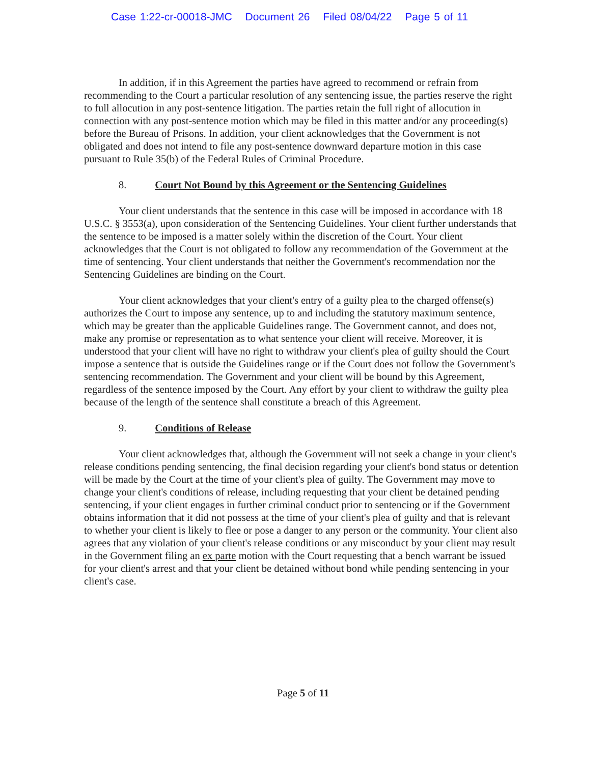Case 1:22-cr-00018-JMC Document 26 Filed 08/04/22 Page 5 of 11
In addition, if in this Agreement the parties have agreed to recommend or refrain from recommending to the Court a particular resolution of any sentencing issue, the parties reserve the right to full allocution in any post-sentence litigation. The parties retain the full right of allocution in connection with any post-sentence motion which may be filed in this matter and/or any proceeding(s) before the Bureau of Prisons. In addition, your client acknowledges that the Government is not obligated and does not intend to file any post-sentence downward departure motion in this case pursuant to Rule 35(b) of the Federal Rules of Criminal Procedure.
8. Court Not Bound by this Agreement or the Sentencing Guidelines
Your client understands that the sentence in this case will be imposed in accordance with 18 U.S.C. § 3553(a), upon consideration of the Sentencing Guidelines. Your client further understands that the sentence to be imposed is a matter solely within the discretion of the Court. Your client acknowledges that the Court is not obligated to follow any recommendation of the Government at the time of sentencing. Your client understands that neither the Government's recommendation nor the Sentencing Guidelines are binding on the Court.
Your client acknowledges that your client's entry of a guilty plea to the charged offense(s) authorizes the Court to impose any sentence, up to and including the statutory maximum sentence, which may be greater than the applicable Guidelines range. The Government cannot, and does not, make any promise or representation as to what sentence your client will receive. Moreover, it is understood that your client will have no right to withdraw your client's plea of guilty should the Court impose a sentence that is outside the Guidelines range or if the Court does not follow the Government's sentencing recommendation. The Government and your client will be bound by this Agreement, regardless of the sentence imposed by the Court. Any effort by your client to withdraw the guilty plea because of the length of the sentence shall constitute a breach of this Agreement.
9. Conditions of Release
Your client acknowledges that, although the Government will not seek a change in your client's release conditions pending sentencing, the final decision regarding your client's bond status or detention will be made by the Court at the time of your client's plea of guilty. The Government may move to change your client's conditions of release, including requesting that your client be detained pending sentencing, if your client engages in further criminal conduct prior to sentencing or if the Government obtains information that it did not possess at the time of your client's plea of guilty and that is relevant to whether your client is likely to flee or pose a danger to any person or the community. Your client also agrees that any violation of your client's release conditions or any misconduct by your client may result in the Government filing an ex parte motion with the Court requesting that a bench warrant be issued for your client's arrest and that your client be detained without bond while pending sentencing in your client's case.
Page 5 of 11